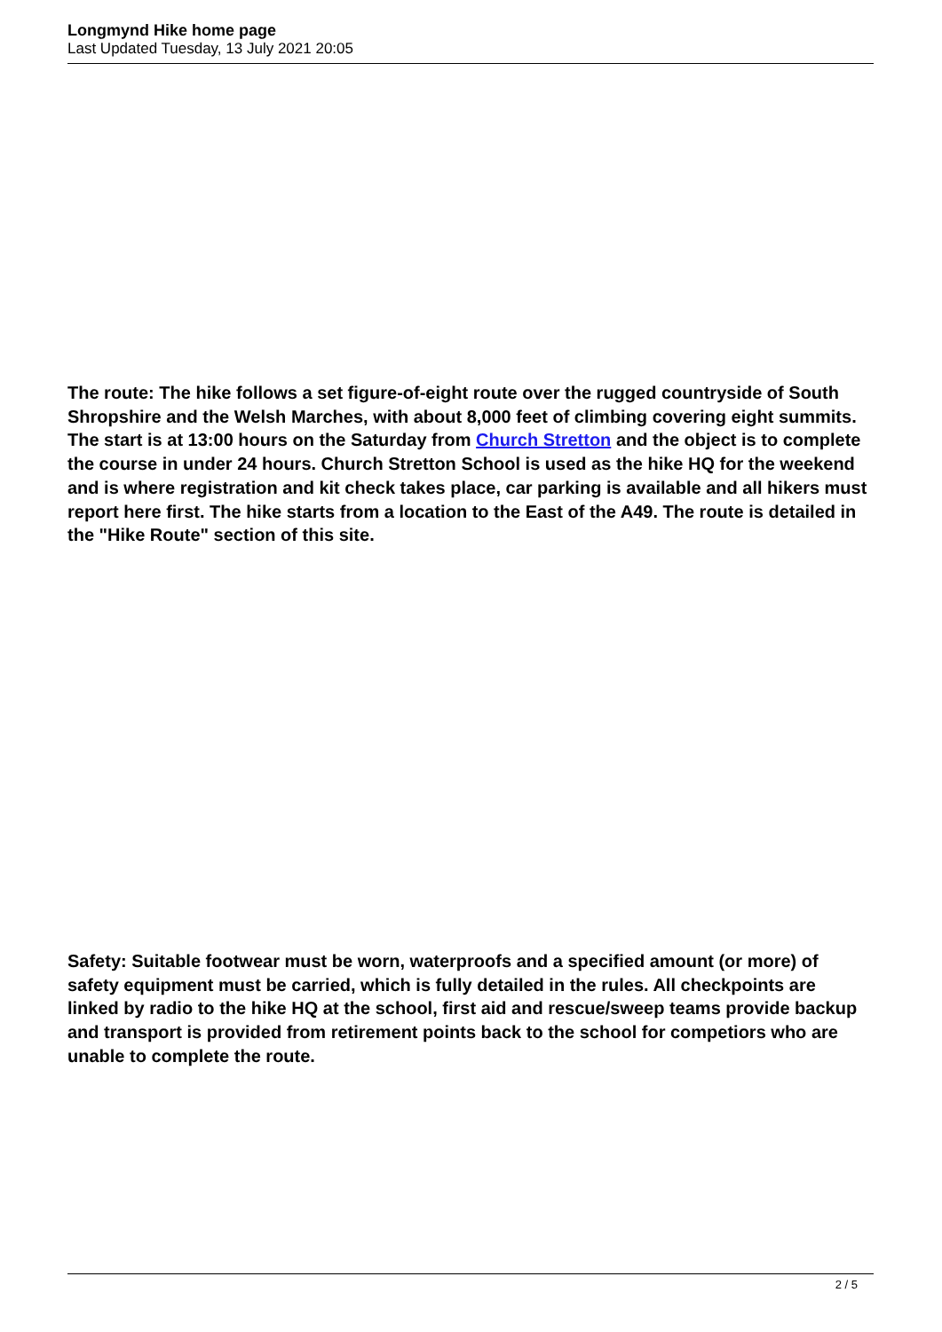Longmynd Hike home page
Last Updated Tuesday, 13 July 2021 20:05
The route: The hike follows a set figure-of-eight route over the rugged countryside of South Shropshire and the Welsh Marches, with about 8,000 feet of climbing covering eight summits. The start is at 13:00 hours on the Saturday from Church Stretton and the object is to complete the course in under 24 hours. Church Stretton School is used as the hike HQ for the weekend and is where registration and kit check takes place, car parking is available and all hikers must report here first. The hike starts from a location to the East of the A49. The route is detailed in the "Hike Route" section of this site.
Safety: Suitable footwear must be worn, waterproofs and a specified amount (or more) of safety equipment must be carried, which is fully detailed in the rules. All checkpoints are linked by radio to the hike HQ at the school, first aid and rescue/sweep teams provide backup and transport is provided from retirement points back to the school for competiors who are unable to complete the route.
2 / 5